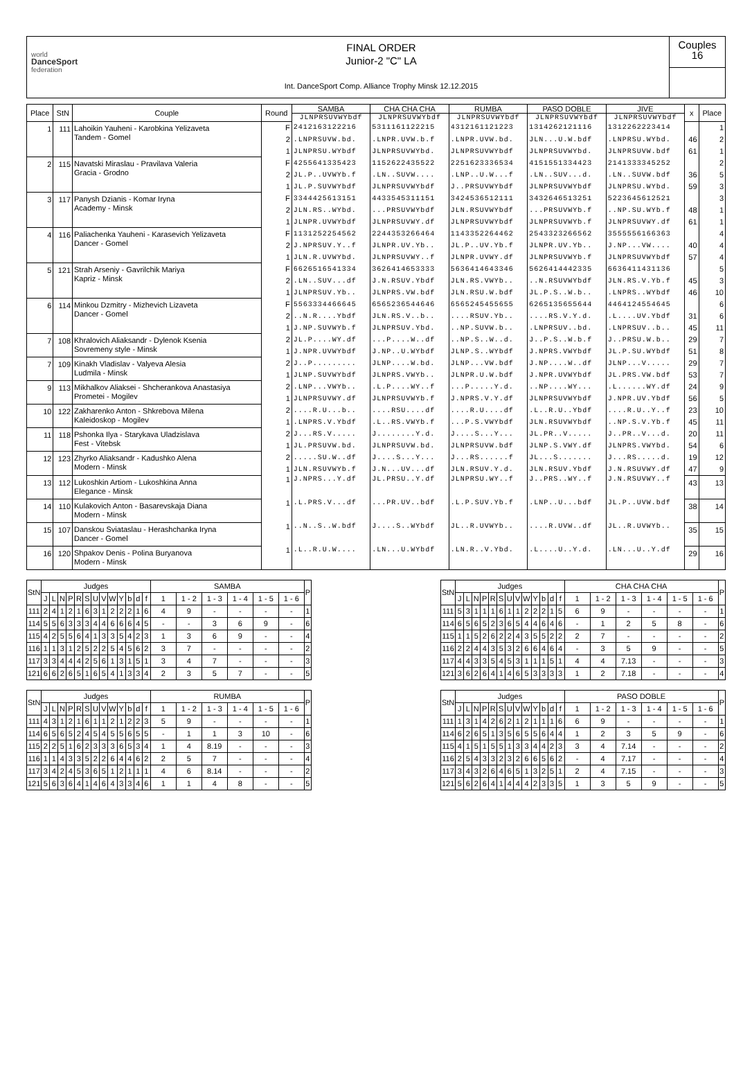world
DanceSport
federation
FINAL ORDER
Junior-2 "C" LA
Int. DanceSport Comp. Alliance Trophy Minsk 12.12.2015
Couples
16
| Place | StN | Couple | Round | SAMBA | CHA CHA CHA | RUMBA | PASO DOBLE | JIVE | x | Place |
| --- | --- | --- | --- | --- | --- | --- | --- | --- | --- | --- |
| | | | | JLNPRSUVWYbdf | JLNPRSUVWYbdf | JLNPRSUVWYbdf | JLNPRSUVWYbdf | JLNPRSUVWYbdf | | |
| 1 | 111 | Lahoikin Yauheni - Karobkina Yelizaveta Tandem - Gomel | F | 2412163122216 | 5311161122215 | 4312161121223 | 1314262121116 | 1312262223414 | | 1 |
| | | | 2 | .LNPRSUVW.bd. | .LNPR.UVW.b.f | .LNPR.UVW.bd. | JLN...U.W.bdf | .LNPRSU.WYbd. | 46 | 2 |
| | | | 1 | JLNPRSU.WYbdf | JLNPRSUVWYbd. | JLNPRSUVWYbdf | JLNPRSUVWYbd. | JLNPRSUVW.bdf | 61 | 1 |
| 2 | 115 | Navatski Miraslau - Pravilava Valeria Gracia - Grodno | F | 4255641335423 | 1152622435522 | 2251623336534 | 4151551334423 | 2141333345252 | | 2 |
| | | | 2 | JL.P..UVWYb.f | .LN..SUVW.... | .LNP..U.W...f | .LN..SUV...d. | .LN..SUVW.bdf | 36 | 5 |
| | | | 1 | JL.P.SUVWYbdf | JLNPRSUVWYbdf | J..PRSUVWYbdf | JLNPRSUVWYbdf | JLNPRSU.WYbd. | 59 | 3 |
| 3 | 117 | Panysh Dzianis - Komar Iryna Academy - Minsk | F | 3344425613151 | 4433545311151 | 3424536512111 | 3432646513251 | 5223645612521 | | 3 |
| | | | 2 | JLN.RS..WYbd. | ...PRSUVWYbdf | JLN.RSUVWYbdf | ...PRSUVWYb.f | ..NP.SU.WYb.f | 48 | 1 |
| | | | 1 | JLNPR.UVWYbdf | JLNPRSUVWY.df | JLNPRSUVWYbdf | JLNPRSUVWYb.f | JLNPRSUVWY.df | 61 | 1 |
| 4 | 116 | Paliachenka Yauheni - Karasevich Yelizaveta Dancer - Gomel | F | 1131252254562 | 2244353266464 | 1143352264462 | 2543323266562 | 3555556166363 | | 4 |
| | | | 2 | J.NPRSUV.Y..f | JLNPR.UV.Yb.. | JL.P..UV.Yb.f | JLNPR.UV.Yb.. | J.NP...VW.... | 40 | 4 |
| | | | 1 | JLN.R.UVWYbd. | JLNPRSUVWY..f | JLNPR.UVWY.df | JLNPRSUVWYb.f | JLNPRSUVWYbdf | 57 | 4 |
| 5 | 121 | Strah Arseniy - Gavrilchik Mariya Kapriz - Minsk | F | 6626516541334 | 3626414653333 | 5636414643346 | 5626414442335 | 6636411431136 | | 5 |
| | | | 2 | .LN..SUV...df | J.N.RSUV.Ybdf | JLN.RS.VWYb.. | ..N.RSUVWYbdf | JLN.RS.V.Yb.f | 45 | 3 |
| | | | 1 | JLNPRSUV.Yb.. | JLNPRS.VW.bdf | JLN.RSU.W.bdf | JL.P.S..W.b.. | .LNPRS..WYbdf | 46 | 10 |
| 6 | 114 | Minkou Dzmitry - Mizhevich Lizaveta Dancer - Gomel | F | 5563334466645 | 6565236544646 | 6565245455655 | 6265135655644 | 4464124554645 | | 6 |
| | | | 2 | ..N.R....Ybdf | JLN.RS.V..b.. | ....RSUV.Yb.. | ....RS.V.Y.d. | .L....UV.Ybdf | 31 | 6 |
| | | | 1 | J.NP.SUVWYb.f | JLNPRSUV.Ybd. | ..NP.SUVW.b.. | .LNPRSUV..bd. | .LNPRSUV..b.. | 45 | 11 |
| 7 | 108 | Khralovich Aliaksandr - Dylenok Ksenia Sovremeny style - Minsk | 2 | JL.P....WY.df | ...P....W..df | ..NP.S..W..d. | J..P.S..W.b.f | J..PRSU.W.b.. | 29 | 7 |
| | | | 1 | J.NPR.UVWYbdf | J.NP..U.WYbdf | JLNP.S..WYbdf | J.NPRS.VWYbdf | JL.P.SU.WYbdf | 51 | 8 |
| 7 | 109 | Kinakh Vladislav - Valyeva Alesia Ludmila - Minsk | 2 | J..P......... | JLNP....W.bd. | JLNP...VW.bdf | J.NP....W..df | JLNP...V..... | 29 | 7 |
| | | | 1 | JLNP.SUVWYbdf | JLNPRS.VWYb.. | JLNPR.U.W.bdf | J.NPR.UVWYbdf | JL.PRS.VW.bdf | 53 | 7 |
| 9 | 113 | Mikhalkov Aliaksei - Shcherankova Anastasiya Prometei - Mogilev | 2 | .LNP...VWYb.. | .L.P....WY..f | ...P.....Y.d. | ..NP....WY... | .L......WY.df | 24 | 9 |
| | | | 1 | JLNPRSUVWY.df | JLNPRSUVWYb.f | J.NPRS.V.Y.df | JLNPRSUVWYbdf | J.NPR.UV.Ybdf | 56 | 5 |
| 10 | 122 | Zakharenko Anton - Shkrebova Milena Kaleidoskop - Mogilev | 2 | ....R.U...b.. | ....RSU....df | ....R.U....df | .L..R.U..Ybdf | ....R.U..Y..f | 23 | 10 |
| | | | 1 | .LNPRS.V.Ybdf | .L..RS.VWYb.f | ...P.S.VWYbdf | JLN.RSUVWYbdf | ..NP.S.V.Yb.f | 45 | 11 |
| 11 | 118 | Pshonka Ilya - Starykava Uladzislava Fest - Vitebsk | 2 | J...RS.V..... | J........Y.d. | J....S...Y... | JL.PR..V..... | J..PR..V...d. | 20 | 11 |
| | | | 1 | JL.PRSUVW.bd. | JLNPRSUVW.bd. | JLNPRSUVW.bdf | JLNP.S.VWY.df | JLNPRS.VWYbd. | 54 | 6 |
| 12 | 123 | Zhyrko Aliaksandr - Kadushko Alena Modern - Minsk | 2 | .....SU.W..df | J....S...Y... | J...RS......f | JL...S....... | J...RS.....d. | 19 | 12 |
| | | | 1 | JLN.RSUVWYb.f | J.N...UV...df | JLN.RSUV.Y.d. | JLN.RSUV.Ybdf | J.N.RSUVWY.df | 47 | 9 |
| 13 | 112 | Lukoshkin Artiom - Lukoshkina Anna Elegance - Minsk | 1 | J.NPRS...Y.df | JL.PRSU..Y.df | JLNPRSU.WY..f | J..PRS..WY..f | J.N.RSUVWY..f | 43 | 13 |
| 14 | 110 | Kulakovich Anton - Basarevskaja Diana Modern - Minsk | 1 | .L.PRS.V...df | ...PR.UV..bdf | .L.P.SUV.Yb.f | .LNP..U...bdf | JL.P..UVW.bdf | 38 | 14 |
| 15 | 107 | Danskou Sviataslau - Herashchanka Iryna Dancer - Gomel | 1 | ..N..S..W.bdf | J....S..WYbdf | JL..R.UVWYb.. | ....R.UVW..df | JL..R.UVWYb.. | 35 | 15 |
| 16 | 120 | Shpakov Denis - Polina Buryanova Modern - Minsk | 1 | .L..R.U.W.... | .LN...U.WYbdf | .LN.R..V.Ybd. | .L....U..Y.d. | .LN...U..Y.df | 29 | 16 |
| StN | Judges | | | | | | | | | | | | | SAMBA | | | | | | P |
| --- | --- | --- | --- | --- | --- | --- | --- | --- | --- | --- | --- | --- | --- | --- | --- | --- | --- | --- | --- | --- |
| | J | L | N | P | R | S | U | V | W | Y | b | d | f | 1 | 1 - 2 | 1 - 3 | 1 - 4 | 1 - 5 | 1 - 6 | |
| 111 | 2 | 4 | 1 | 2 | 1 | 6 | 3 | 1 | 2 | 2 | 2 | 1 | 6 | 4 | 9 | - | - | - | - | 1 |
| 114 | 5 | 5 | 6 | 3 | 3 | 3 | 4 | 4 | 6 | 6 | 6 | 4 | 5 | - | - | 3 | 6 | 9 | - | 6 |
| 115 | 4 | 2 | 5 | 5 | 6 | 4 | 1 | 3 | 3 | 5 | 4 | 2 | 3 | 1 | 3 | 6 | 9 | - | - | 4 |
| 116 | 1 | 1 | 3 | 1 | 2 | 5 | 2 | 2 | 5 | 4 | 5 | 6 | 2 | 3 | 7 | - | - | - | - | 2 |
| 117 | 3 | 3 | 4 | 4 | 4 | 2 | 5 | 6 | 1 | 3 | 1 | 5 | 1 | 3 | 4 | 7 | - | - | - | 3 |
| 121 | 6 | 6 | 2 | 6 | 5 | 1 | 6 | 5 | 4 | 1 | 3 | 3 | 4 | 2 | 3 | 5 | 7 | - | - | 5 |
| StN | Judges | | | | | | | | | | | | | CHA CHA CHA | | | | | | P |
| --- | --- | --- | --- | --- | --- | --- | --- | --- | --- | --- | --- | --- | --- | --- | --- | --- | --- | --- | --- | --- |
| | J | L | N | P | R | S | U | V | W | Y | b | d | f | 1 | 1 - 2 | 1 - 3 | 1 - 4 | 1 - 5 | 1 - 6 | |
| 111 | 5 | 3 | 1 | 1 | 1 | 6 | 1 | 1 | 2 | 2 | 2 | 1 | 5 | 6 | 9 | - | - | - | - | 1 |
| 114 | 6 | 5 | 6 | 5 | 2 | 3 | 6 | 5 | 4 | 4 | 6 | 4 | 6 | - | 1 | 2 | 5 | 8 | - | 6 |
| 115 | 1 | 1 | 5 | 2 | 6 | 2 | 2 | 4 | 3 | 5 | 5 | 2 | 2 | 2 | 7 | - | - | - | - | 2 |
| 116 | 2 | 2 | 4 | 4 | 3 | 5 | 3 | 2 | 6 | 6 | 4 | 6 | 4 | - | 3 | 5 | 9 | - | - | 5 |
| 117 | 4 | 4 | 3 | 3 | 5 | 4 | 5 | 3 | 1 | 1 | 1 | 5 | 1 | 4 | 4 | 7.13 | - | - | - | 3 |
| 121 | 3 | 6 | 2 | 6 | 4 | 1 | 4 | 6 | 5 | 3 | 3 | 3 | 3 | 1 | 2 | 7.18 | - | - | - | 4 |
| StN | Judges | | | | | | | | | | | | | RUMBA | | | | | | P |
| --- | --- | --- | --- | --- | --- | --- | --- | --- | --- | --- | --- | --- | --- | --- | --- | --- | --- | --- | --- | --- |
| | J | L | N | P | R | S | U | V | W | Y | b | d | f | 1 | 1 - 2 | 1 - 3 | 1 - 4 | 1 - 5 | 1 - 6 | |
| 111 | 4 | 3 | 1 | 2 | 1 | 6 | 1 | 1 | 2 | 1 | 2 | 2 | 3 | 5 | 9 | - | - | - | - | 1 |
| 114 | 6 | 5 | 6 | 5 | 2 | 4 | 5 | 4 | 5 | 5 | 6 | 5 | 5 | - | 1 | 1 | 3 | 10 | - | 6 |
| 115 | 2 | 2 | 5 | 1 | 6 | 2 | 3 | 3 | 3 | 6 | 5 | 3 | 4 | 1 | 4 | 8.19 | - | - | - | 3 |
| 116 | 1 | 1 | 4 | 3 | 3 | 5 | 2 | 2 | 6 | 4 | 4 | 6 | 2 | 2 | 5 | 7 | - | - | - | 4 |
| 117 | 3 | 4 | 2 | 4 | 5 | 3 | 6 | 5 | 1 | 2 | 1 | 1 | 1 | 4 | 6 | 8.14 | - | - | - | 2 |
| 121 | 5 | 6 | 3 | 6 | 4 | 1 | 4 | 6 | 4 | 3 | 3 | 4 | 6 | 1 | 1 | 4 | 8 | - | - | 5 |
| StN | Judges | | | | | | | | | | | | | PASO DOBLE | | | | | | P |
| --- | --- | --- | --- | --- | --- | --- | --- | --- | --- | --- | --- | --- | --- | --- | --- | --- | --- | --- | --- | --- |
| | J | L | N | P | R | S | U | V | W | Y | b | d | f | 1 | 1 - 2 | 1 - 3 | 1 - 4 | 1 - 5 | 1 - 6 | |
| 111 | 1 | 3 | 1 | 4 | 2 | 6 | 2 | 1 | 2 | 1 | 1 | 1 | 6 | 6 | 9 | - | - | - | - | 1 |
| 114 | 6 | 2 | 6 | 5 | 1 | 3 | 5 | 6 | 5 | 5 | 6 | 4 | 4 | 1 | 2 | 3 | 5 | 9 | - | 6 |
| 115 | 4 | 1 | 5 | 1 | 5 | 5 | 1 | 3 | 3 | 4 | 4 | 2 | 3 | 3 | 4 | 7.14 | - | - | - | 2 |
| 116 | 2 | 5 | 4 | 3 | 3 | 2 | 3 | 2 | 6 | 6 | 5 | 6 | 2 | - | 4 | 7.17 | - | - | - | 4 |
| 117 | 3 | 4 | 3 | 2 | 6 | 4 | 6 | 5 | 1 | 3 | 2 | 5 | 1 | 2 | 4 | 7.15 | - | - | - | 3 |
| 121 | 5 | 6 | 2 | 6 | 4 | 1 | 4 | 4 | 4 | 2 | 3 | 3 | 5 | 1 | 3 | 5 | 9 | - | - | 5 |